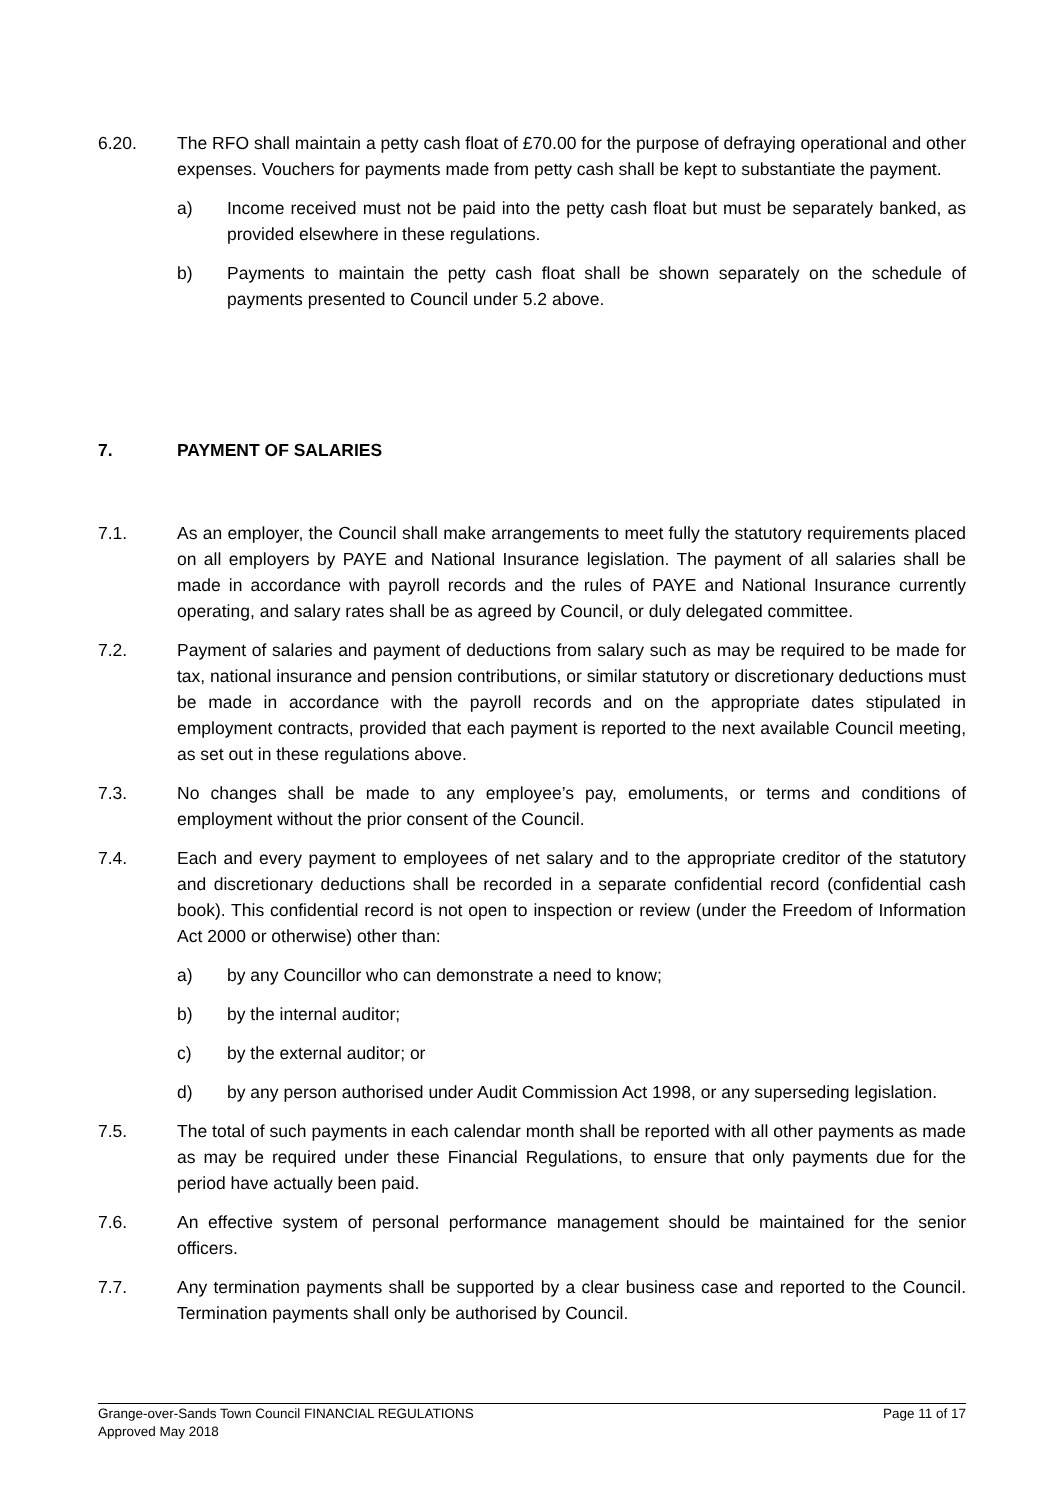6.20. The RFO shall maintain a petty cash float of £70.00 for the purpose of defraying operational and other expenses. Vouchers for payments made from petty cash shall be kept to substantiate the payment.
a) Income received must not be paid into the petty cash float but must be separately banked, as provided elsewhere in these regulations.
b) Payments to maintain the petty cash float shall be shown separately on the schedule of payments presented to Council under 5.2 above.
7. PAYMENT OF SALARIES
7.1. As an employer, the Council shall make arrangements to meet fully the statutory requirements placed on all employers by PAYE and National Insurance legislation. The payment of all salaries shall be made in accordance with payroll records and the rules of PAYE and National Insurance currently operating, and salary rates shall be as agreed by Council, or duly delegated committee.
7.2. Payment of salaries and payment of deductions from salary such as may be required to be made for tax, national insurance and pension contributions, or similar statutory or discretionary deductions must be made in accordance with the payroll records and on the appropriate dates stipulated in employment contracts, provided that each payment is reported to the next available Council meeting, as set out in these regulations above.
7.3. No changes shall be made to any employee’s pay, emoluments, or terms and conditions of employment without the prior consent of the Council.
7.4. Each and every payment to employees of net salary and to the appropriate creditor of the statutory and discretionary deductions shall be recorded in a separate confidential record (confidential cash book). This confidential record is not open to inspection or review (under the Freedom of Information Act 2000 or otherwise) other than:
a) by any Councillor who can demonstrate a need to know;
b) by the internal auditor;
c) by the external auditor; or
d) by any person authorised under Audit Commission Act 1998, or any superseding legislation.
7.5. The total of such payments in each calendar month shall be reported with all other payments as made as may be required under these Financial Regulations, to ensure that only payments due for the period have actually been paid.
7.6. An effective system of personal performance management should be maintained for the senior officers.
7.7. Any termination payments shall be supported by a clear business case and reported to the Council. Termination payments shall only be authorised by Council.
Grange-over-Sands Town Council FINANCIAL REGULATIONS Page 11 of 17
Approved May 2018